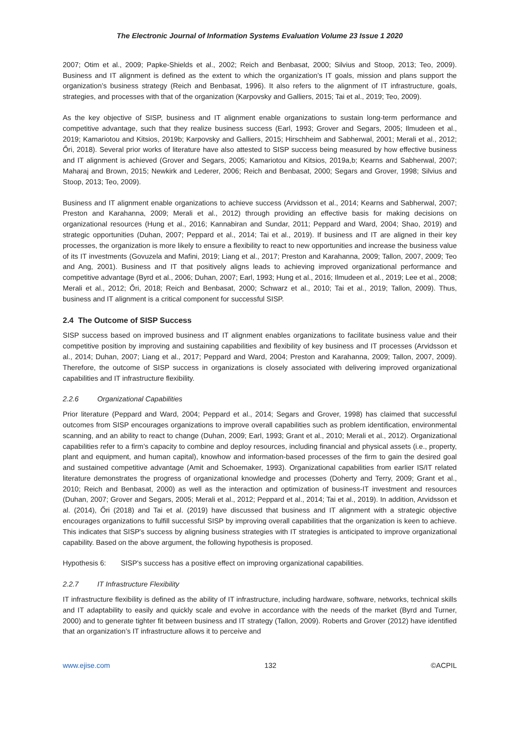The Electronic Journal of Information Systems Evaluation Volume 23 Issue 1 2020
2007; Otim et al., 2009; Papke-Shields et al., 2002; Reich and Benbasat, 2000; Silvius and Stoop, 2013; Teo, 2009). Business and IT alignment is defined as the extent to which the organization’s IT goals, mission and plans support the organization’s business strategy (Reich and Benbasat, 1996). It also refers to the alignment of IT infrastructure, goals, strategies, and processes with that of the organization (Karpovsky and Galliers, 2015; Tai et al., 2019; Teo, 2009).
As the key objective of SISP, business and IT alignment enable organizations to sustain long-term performance and competitive advantage, such that they realize business success (Earl, 1993; Grover and Segars, 2005; Ilmudeen et al., 2019; Kamariotou and Kitsios, 2019b; Karpovsky and Galliers, 2015; Hirschheim and Sabherwal, 2001; Merali et al., 2012; Őri, 2018). Several prior works of literature have also attested to SISP success being measured by how effective business and IT alignment is achieved (Grover and Segars, 2005; Kamariotou and Kitsios, 2019a,b; Kearns and Sabherwal, 2007; Maharaj and Brown, 2015; Newkirk and Lederer, 2006; Reich and Benbasat, 2000; Segars and Grover, 1998; Silvius and Stoop, 2013; Teo, 2009).
Business and IT alignment enable organizations to achieve success (Arvidsson et al., 2014; Kearns and Sabherwal, 2007; Preston and Karahanna, 2009; Merali et al., 2012) through providing an effective basis for making decisions on organizational resources (Hung et al., 2016; Kannabiran and Sundar, 2011; Peppard and Ward, 2004; Shao, 2019) and strategic opportunities (Duhan, 2007; Peppard et al., 2014; Tai et al., 2019). If business and IT are aligned in their key processes, the organization is more likely to ensure a flexibility to react to new opportunities and increase the business value of its IT investments (Govuzela and Mafini, 2019; Liang et al., 2017; Preston and Karahanna, 2009; Tallon, 2007, 2009; Teo and Ang, 2001). Business and IT that positively aligns leads to achieving improved organizational performance and competitive advantage (Byrd et al., 2006; Duhan, 2007; Earl, 1993; Hung et al., 2016; Ilmudeen et al., 2019; Lee et al., 2008; Merali et al., 2012; Őri, 2018; Reich and Benbasat, 2000; Schwarz et al., 2010; Tai et al., 2019; Tallon, 2009). Thus, business and IT alignment is a critical component for successful SISP.
2.4 The Outcome of SISP Success
SISP success based on improved business and IT alignment enables organizations to facilitate business value and their competitive position by improving and sustaining capabilities and flexibility of key business and IT processes (Arvidsson et al., 2014; Duhan, 2007; Liang et al., 2017; Peppard and Ward, 2004; Preston and Karahanna, 2009; Tallon, 2007, 2009). Therefore, the outcome of SISP success in organizations is closely associated with delivering improved organizational capabilities and IT infrastructure flexibility.
2.2.6 Organizational Capabilities
Prior literature (Peppard and Ward, 2004; Peppard et al., 2014; Segars and Grover, 1998) has claimed that successful outcomes from SISP encourages organizations to improve overall capabilities such as problem identification, environmental scanning, and an ability to react to change (Duhan, 2009; Earl, 1993; Grant et al., 2010; Merali et al., 2012). Organizational capabilities refer to a firm’s capacity to combine and deploy resources, including financial and physical assets (i.e., property, plant and equipment, and human capital), knowhow and information-based processes of the firm to gain the desired goal and sustained competitive advantage (Amit and Schoemaker, 1993). Organizational capabilities from earlier IS/IT related literature demonstrates the progress of organizational knowledge and processes (Doherty and Terry, 2009; Grant et al., 2010; Reich and Benbasat, 2000) as well as the interaction and optimization of business-IT investment and resources (Duhan, 2007; Grover and Segars, 2005; Merali et al., 2012; Peppard et al., 2014; Tai et al., 2019). In addition, Arvidsson et al. (2014), Őri (2018) and Tai et al. (2019) have discussed that business and IT alignment with a strategic objective encourages organizations to fulfill successful SISP by improving overall capabilities that the organization is keen to achieve. This indicates that SISP's success by aligning business strategies with IT strategies is anticipated to improve organizational capability. Based on the above argument, the following hypothesis is proposed.
Hypothesis 6: SISP's success has a positive effect on improving organizational capabilities.
2.2.7 IT Infrastructure Flexibility
IT infrastructure flexibility is defined as the ability of IT infrastructure, including hardware, software, networks, technical skills and IT adaptability to easily and quickly scale and evolve in accordance with the needs of the market (Byrd and Turner, 2000) and to generate tighter fit between business and IT strategy (Tallon, 2009). Roberts and Grover (2012) have identified that an organization’s IT infrastructure allows it to perceive and
www.ejise.com 132 ©ACPIL